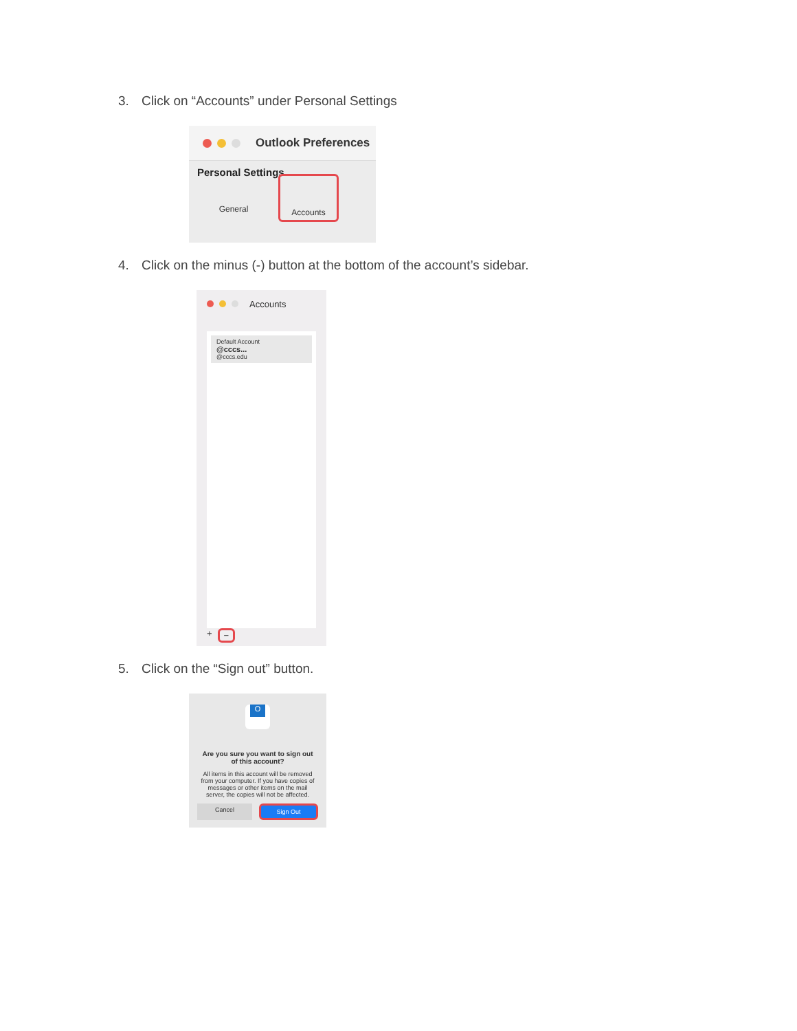3. Click on “Accounts” under Personal Settings
Outlook Preferences
Personal Settings
General
Accounts
4. Click on the minus (-) button at the bottom of the account’s sidebar.
Accounts
Default Account
@cccs...
@cccs.edu
+ −
5. Click on the “Sign out” button.
O
Are you sure you want to sign out of this account?
All items in this account will be removed from your computer. If you have copies of messages or other items on the mail server, the copies will not be affected.
Cancel Sign Out